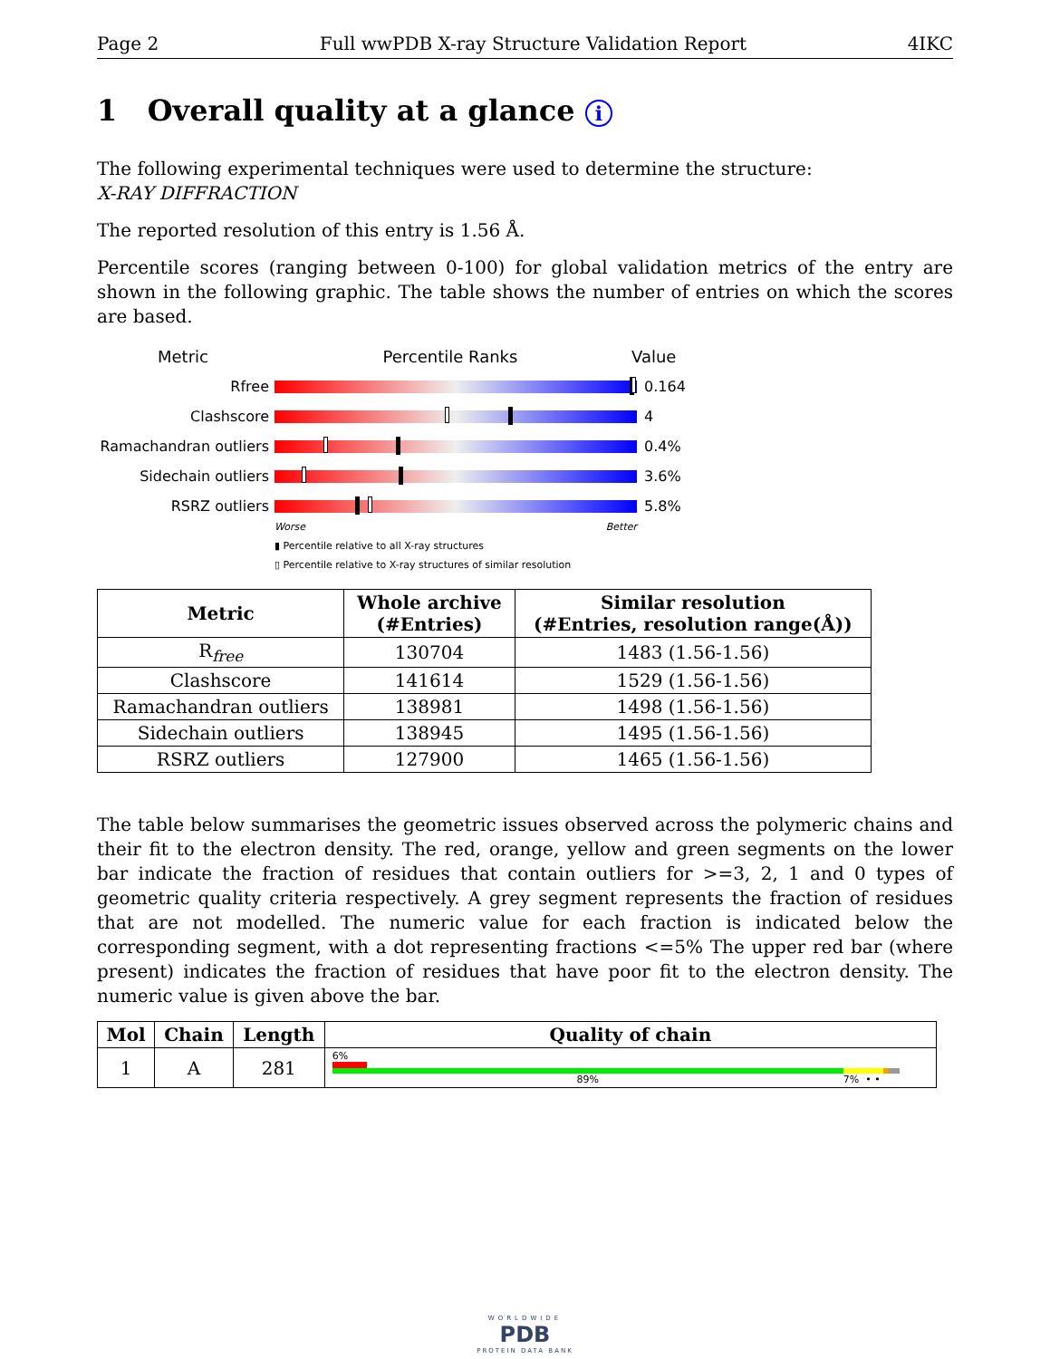Page 2 Full wwPDB X-ray Structure Validation Report 4IKC
1 Overall quality at a glance i
The following experimental techniques were used to determine the structure:
X-RAY DIFFRACTION
The reported resolution of this entry is 1.56 Å.
Percentile scores (ranging between 0-100) for global validation metrics of the entry are shown in the following graphic. The table shows the number of entries on which the scores are based.
Metric Percentile Ranks Value
Rfree 0.164
Clashscore 4
Ramachandran outliers
0.4%
Sidechain outliers 3.6%
RSRZ outliers 5.8%
Worse Better
▮ Percentile relative to all X-ray structures
▯ Percentile relative to X-ray structures of similar resolution
| Metric | Whole archive (#Entries) | Similar resolution (#Entries, resolution range(Å)) |
| --- | --- | --- |
| R<sub>free</sub> | 130704 | 1483 (1.56-1.56) |
| Clashscore | 141614 | 1529 (1.56-1.56) |
| Ramachandran outliers | 138981 | 1498 (1.56-1.56) |
| Sidechain outliers | 138945 | 1495 (1.56-1.56) |
| RSRZ outliers | 127900 | 1465 (1.56-1.56) |
The table below summarises the geometric issues observed across the polymeric chains and their fit to the electron density. The red, orange, yellow and green segments on the lower bar indicate the fraction of residues that contain outliers for >=3, 2, 1 and 0 types of geometric quality criteria respectively. A grey segment represents the fraction of residues that are not modelled. The numeric value for each fraction is indicated below the corresponding segment, with a dot representing fractions <=5% The upper red bar (where present) indicates the fraction of residues that have poor fit to the electron density. The numeric value is given above the bar.
| Mol | Chain | Length | Quality of chain |
| --- | --- | --- | --- |
| 1 | A | 281 | 6% 89% 7% • • |
WORLDWIDE
PDB
PROTEIN DATA BANK